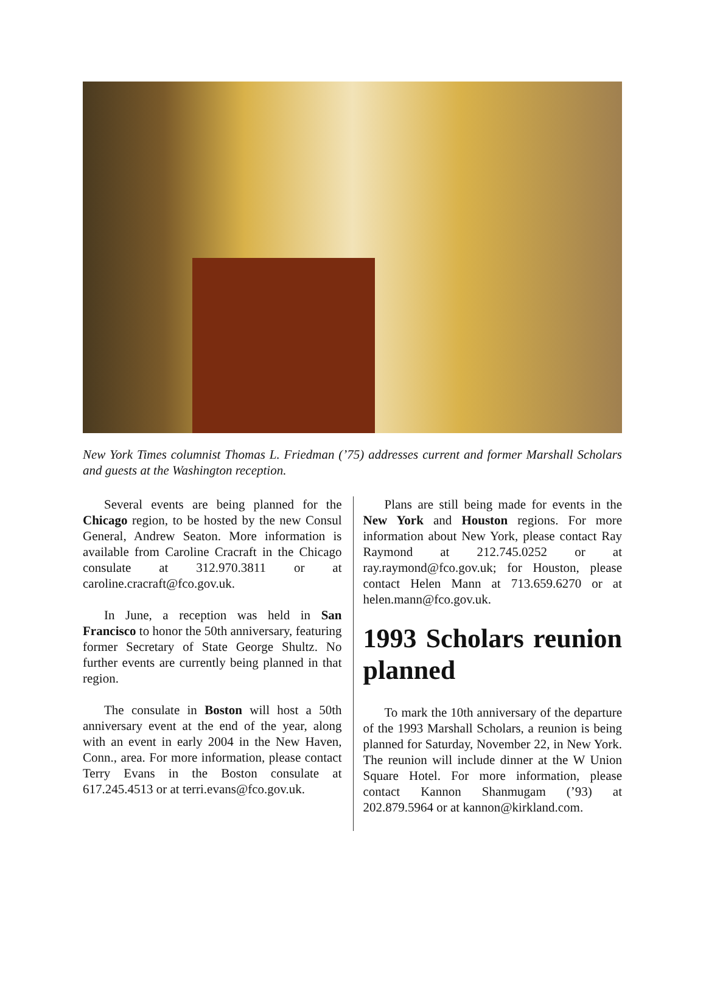New York Times columnist Thomas L. Friedman (’75) addresses current and former Marshall Scholars and guests at the Washington reception.
Several events are being planned for the Chicago region, to be hosted by the new Consul General, Andrew Seaton. More information is available from Caroline Cracraft in the Chicago consulate at 312.970.3811 or at caroline.cracraft@fco.gov.uk.
In June, a reception was held in San Francisco to honor the 50th anniversary, featuring former Secretary of State George Shultz. No further events are currently being planned in that region.
The consulate in Boston will host a 50th anniversary event at the end of the year, along with an event in early 2004 in the New Haven, Conn., area. For more information, please contact Terry Evans in the Boston consulate at 617.245.4513 or at terri.evans@fco.gov.uk.
Plans are still being made for events in the New York and Houston regions. For more information about New York, please contact Ray Raymond at 212.745.0252 or at ray.raymond@fco.gov.uk; for Houston, please contact Helen Mann at 713.659.6270 or at helen.mann@fco.gov.uk.
1993 Scholars reunion planned
To mark the 10th anniversary of the departure of the 1993 Marshall Scholars, a reunion is being planned for Saturday, November 22, in New York. The reunion will include dinner at the W Union Square Hotel. For more information, please contact Kannon Shanmugam (’93) at 202.879.5964 or at kannon@kirkland.com.